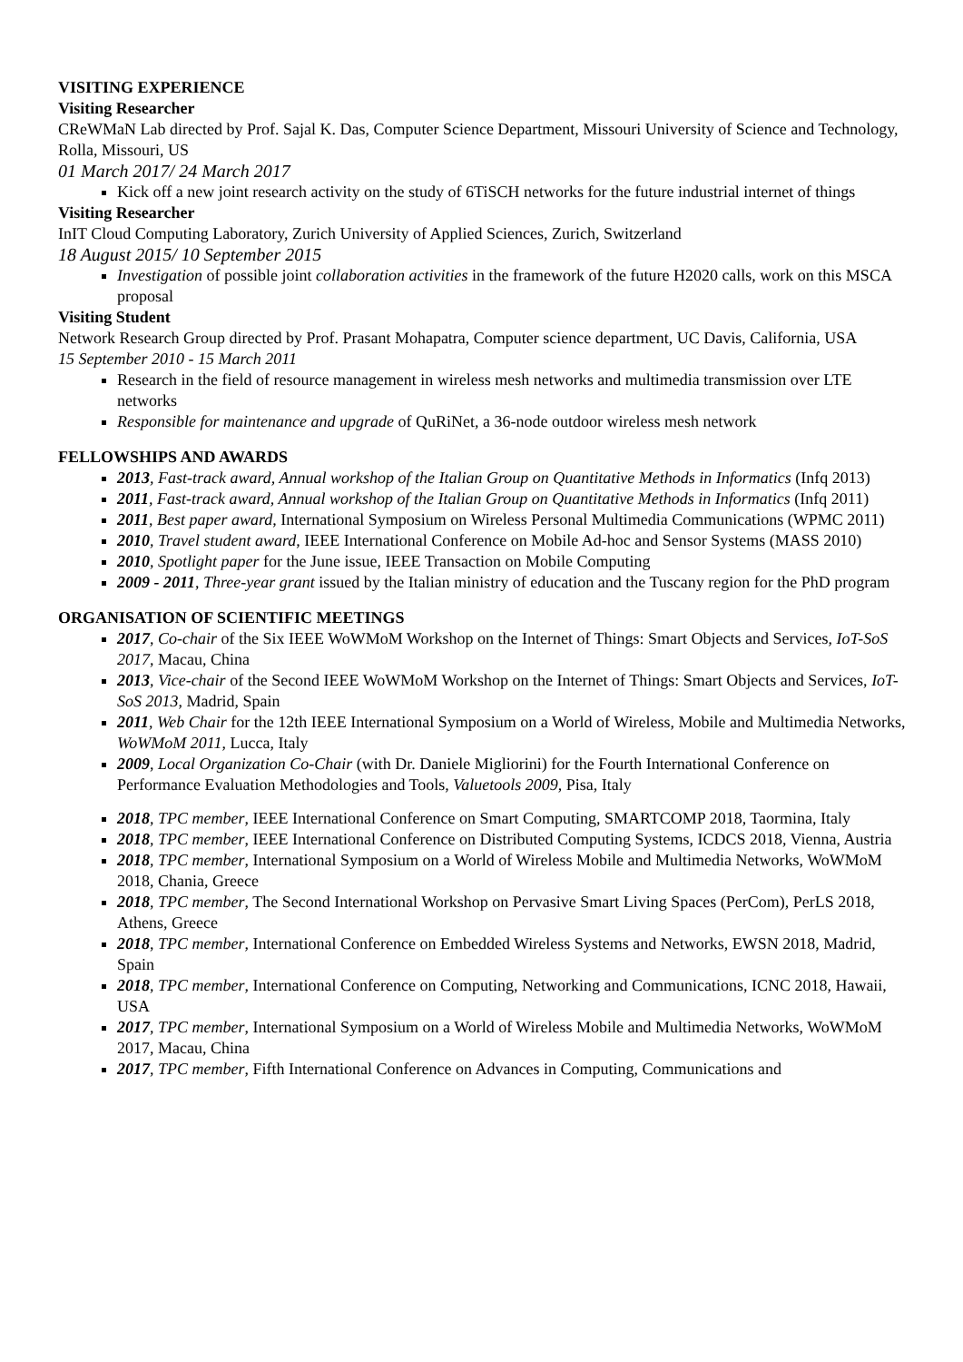VISITING EXPERIENCE
Visiting Researcher
CReWMaN Lab directed by Prof. Sajal K. Das, Computer Science Department, Missouri University of Science and Technology, Rolla, Missouri, US
01 March 2017/ 24 March 2017
Kick off a new joint research activity on the study of 6TiSCH networks for the future industrial internet of things
Visiting Researcher
InIT Cloud Computing Laboratory, Zurich University of Applied Sciences, Zurich, Switzerland
18 August 2015/ 10 September 2015
Investigation of possible joint collaboration activities in the framework of the future H2020 calls, work on this MSCA proposal
Visiting Student
Network Research Group directed by Prof. Prasant Mohapatra, Computer science department, UC Davis, California, USA
15 September 2010 - 15 March 2011
Research in the field of resource management in wireless mesh networks and multimedia transmission over LTE networks
Responsible for maintenance and upgrade of QuRiNet, a 36-node outdoor wireless mesh network
FELLOWSHIPS AND AWARDS
2013, Fast-track award, Annual workshop of the Italian Group on Quantitative Methods in Informatics (Infq 2013)
2011, Fast-track award, Annual workshop of the Italian Group on Quantitative Methods in Informatics (Infq 2011)
2011, Best paper award, International Symposium on Wireless Personal Multimedia Communications (WPMC 2011)
2010, Travel student award, IEEE International Conference on Mobile Ad-hoc and Sensor Systems (MASS 2010)
2010, Spotlight paper for the June issue, IEEE Transaction on Mobile Computing
2009 - 2011, Three-year grant issued by the Italian ministry of education and the Tuscany region for the PhD program
ORGANISATION OF SCIENTIFIC MEETINGS
2017, Co-chair of the Six IEEE WoWMoM Workshop on the Internet of Things: Smart Objects and Services, IoT-SoS 2017, Macau, China
2013, Vice-chair of the Second IEEE WoWMoM Workshop on the Internet of Things: Smart Objects and Services, IoT-SoS 2013, Madrid, Spain
2011, Web Chair for the 12th IEEE International Symposium on a World of Wireless, Mobile and Multimedia Networks, WoWMoM 2011, Lucca, Italy
2009, Local Organization Co-Chair (with Dr. Daniele Migliorini) for the Fourth International Conference on Performance Evaluation Methodologies and Tools, Valuetools 2009, Pisa, Italy
2018, TPC member, IEEE International Conference on Smart Computing, SMARTCOMP 2018, Taormina, Italy
2018, TPC member, IEEE International Conference on Distributed Computing Systems, ICDCS 2018, Vienna, Austria
2018, TPC member, International Symposium on a World of Wireless Mobile and Multimedia Networks, WoWMoM 2018, Chania, Greece
2018, TPC member, The Second International Workshop on Pervasive Smart Living Spaces (PerCom), PerLS 2018, Athens, Greece
2018, TPC member, International Conference on Embedded Wireless Systems and Networks, EWSN 2018, Madrid, Spain
2018, TPC member, International Conference on Computing, Networking and Communications, ICNC 2018, Hawaii, USA
2017, TPC member, International Symposium on a World of Wireless Mobile and Multimedia Networks, WoWMoM 2017, Macau, China
2017, TPC member, Fifth International Conference on Advances in Computing, Communications and